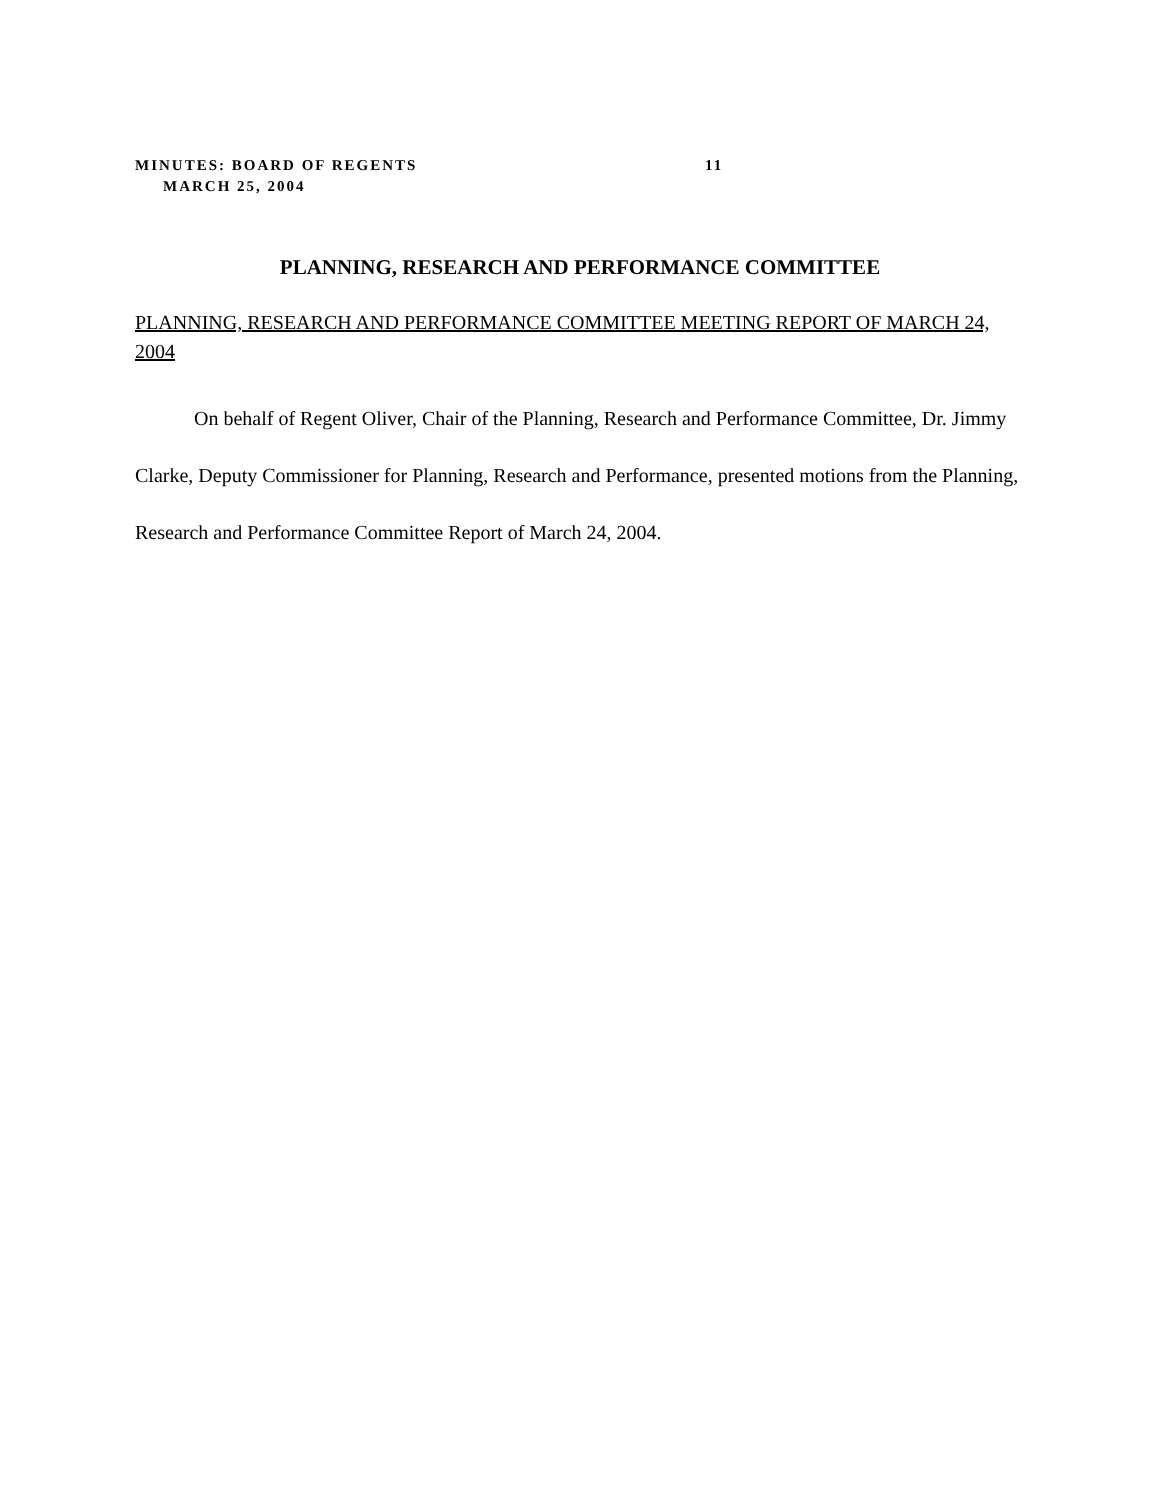MINUTES: BOARD OF REGENTS 11
MARCH 25, 2004
PLANNING, RESEARCH AND PERFORMANCE COMMITTEE
PLANNING, RESEARCH AND PERFORMANCE COMMITTEE MEETING REPORT OF MARCH 24, 2004
On behalf of Regent Oliver, Chair of the Planning, Research and Performance Committee, Dr. Jimmy Clarke, Deputy Commissioner for Planning, Research and Performance, presented motions from the Planning, Research and Performance Committee Report of March 24, 2004.